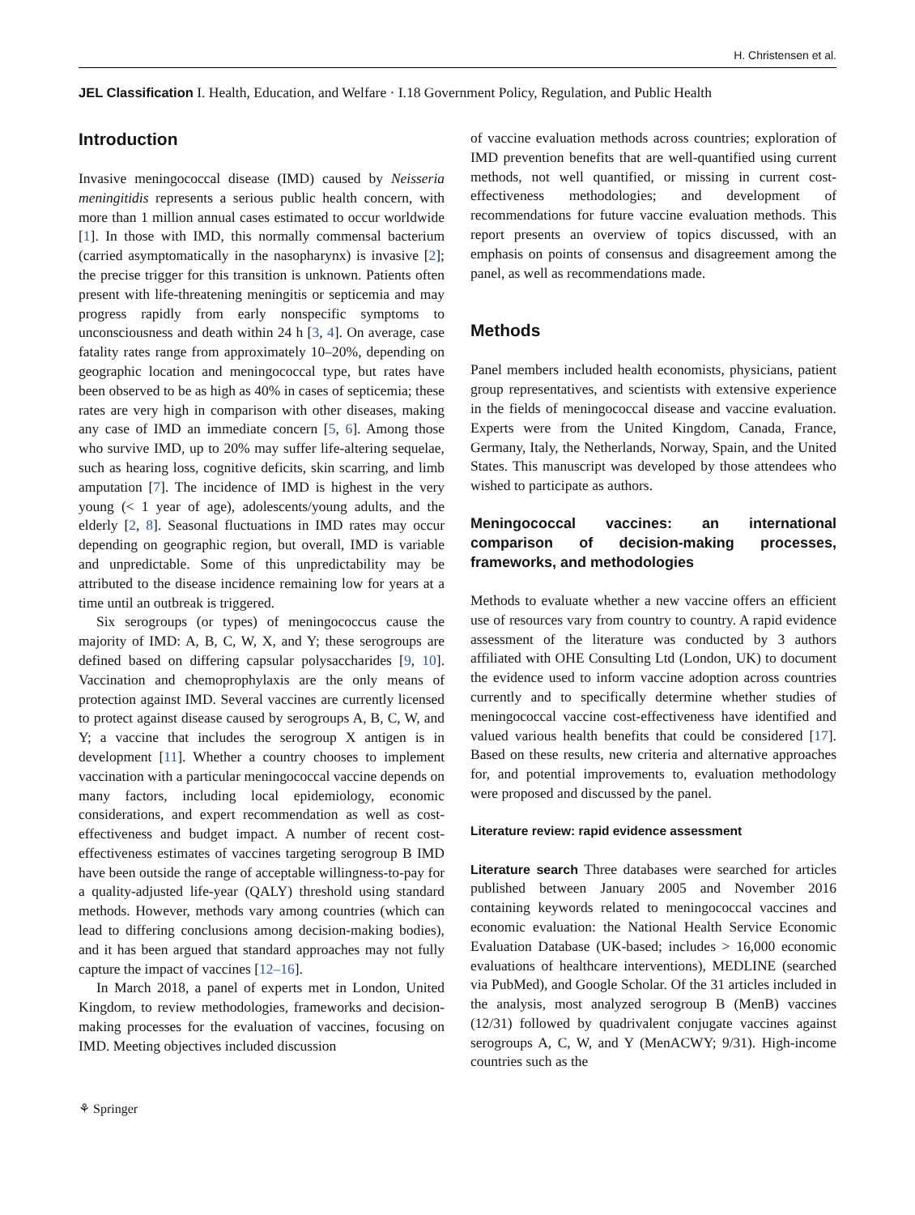H. Christensen et al.
JEL Classification I. Health, Education, and Welfare · I.18 Government Policy, Regulation, and Public Health
Introduction
Invasive meningococcal disease (IMD) caused by Neisseria meningitidis represents a serious public health concern, with more than 1 million annual cases estimated to occur worldwide [1]. In those with IMD, this normally commensal bacterium (carried asymptomatically in the nasopharynx) is invasive [2]; the precise trigger for this transition is unknown. Patients often present with life-threatening meningitis or septicemia and may progress rapidly from early nonspecific symptoms to unconsciousness and death within 24 h [3, 4]. On average, case fatality rates range from approximately 10–20%, depending on geographic location and meningococcal type, but rates have been observed to be as high as 40% in cases of septicemia; these rates are very high in comparison with other diseases, making any case of IMD an immediate concern [5, 6]. Among those who survive IMD, up to 20% may suffer life-altering sequelae, such as hearing loss, cognitive deficits, skin scarring, and limb amputation [7]. The incidence of IMD is highest in the very young (< 1 year of age), adolescents/young adults, and the elderly [2, 8]. Seasonal fluctuations in IMD rates may occur depending on geographic region, but overall, IMD is variable and unpredictable. Some of this unpredictability may be attributed to the disease incidence remaining low for years at a time until an outbreak is triggered.
Six serogroups (or types) of meningococcus cause the majority of IMD: A, B, C, W, X, and Y; these serogroups are defined based on differing capsular polysaccharides [9, 10]. Vaccination and chemoprophylaxis are the only means of protection against IMD. Several vaccines are currently licensed to protect against disease caused by serogroups A, B, C, W, and Y; a vaccine that includes the serogroup X antigen is in development [11]. Whether a country chooses to implement vaccination with a particular meningococcal vaccine depends on many factors, including local epidemiology, economic considerations, and expert recommendation as well as cost-effectiveness and budget impact. A number of recent cost-effectiveness estimates of vaccines targeting serogroup B IMD have been outside the range of acceptable willingness-to-pay for a quality-adjusted life-year (QALY) threshold using standard methods. However, methods vary among countries (which can lead to differing conclusions among decision-making bodies), and it has been argued that standard approaches may not fully capture the impact of vaccines [12–16].
In March 2018, a panel of experts met in London, United Kingdom, to review methodologies, frameworks and decision-making processes for the evaluation of vaccines, focusing on IMD. Meeting objectives included discussion
of vaccine evaluation methods across countries; exploration of IMD prevention benefits that are well-quantified using current methods, not well quantified, or missing in current cost-effectiveness methodologies; and development of recommendations for future vaccine evaluation methods. This report presents an overview of topics discussed, with an emphasis on points of consensus and disagreement among the panel, as well as recommendations made.
Methods
Panel members included health economists, physicians, patient group representatives, and scientists with extensive experience in the fields of meningococcal disease and vaccine evaluation. Experts were from the United Kingdom, Canada, France, Germany, Italy, the Netherlands, Norway, Spain, and the United States. This manuscript was developed by those attendees who wished to participate as authors.
Meningococcal vaccines: an international comparison of decision-making processes, frameworks, and methodologies
Methods to evaluate whether a new vaccine offers an efficient use of resources vary from country to country. A rapid evidence assessment of the literature was conducted by 3 authors affiliated with OHE Consulting Ltd (London, UK) to document the evidence used to inform vaccine adoption across countries currently and to specifically determine whether studies of meningococcal vaccine cost-effectiveness have identified and valued various health benefits that could be considered [17]. Based on these results, new criteria and alternative approaches for, and potential improvements to, evaluation methodology were proposed and discussed by the panel.
Literature review: rapid evidence assessment
Literature search Three databases were searched for articles published between January 2005 and November 2016 containing keywords related to meningococcal vaccines and economic evaluation: the National Health Service Economic Evaluation Database (UK-based; includes > 16,000 economic evaluations of healthcare interventions), MEDLINE (searched via PubMed), and Google Scholar. Of the 31 articles included in the analysis, most analyzed serogroup B (MenB) vaccines (12/31) followed by quadrivalent conjugate vaccines against serogroups A, C, W, and Y (MenACWY; 9/31). High-income countries such as the
⚘ Springer